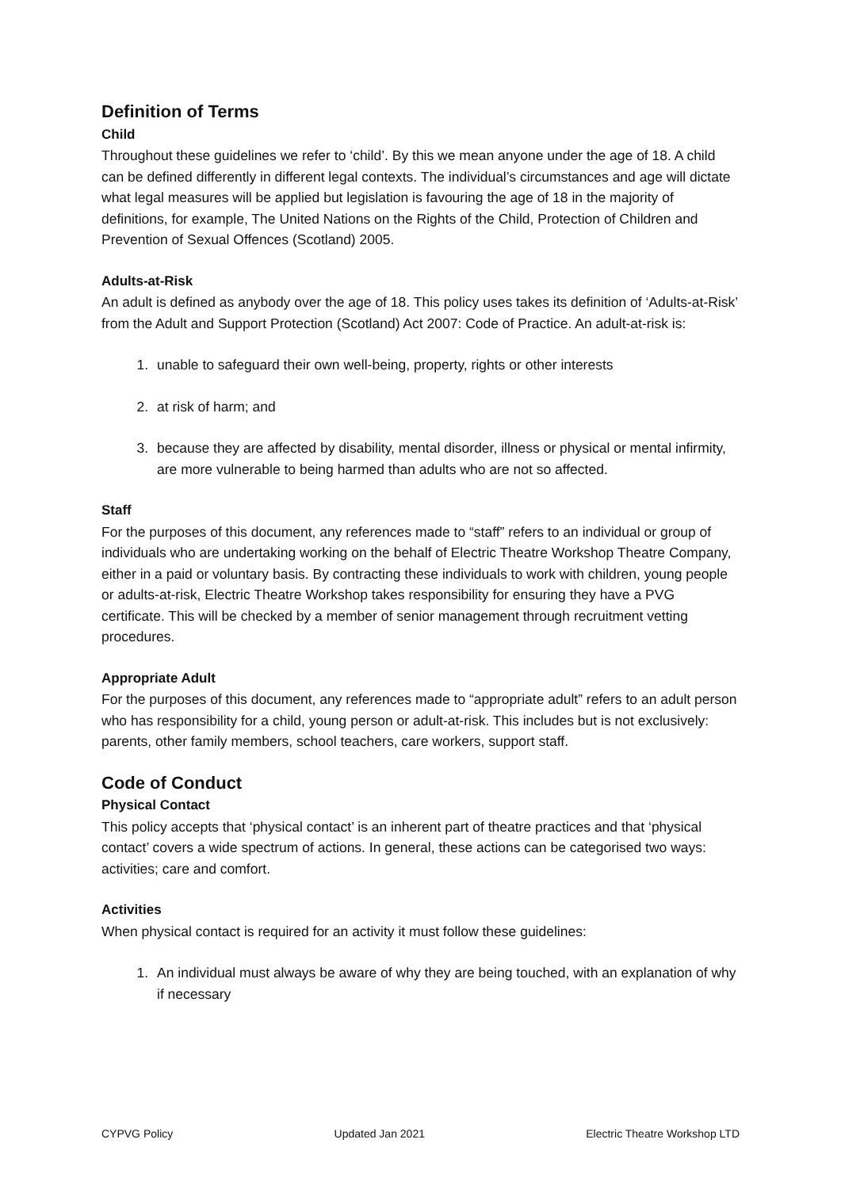Definition of Terms
Child
Throughout these guidelines we refer to ‘child’. By this we mean anyone under the age of 18. A child can be defined differently in different legal contexts. The individual’s circumstances and age will dictate what legal measures will be applied but legislation is favouring the age of 18 in the majority of definitions, for example, The United Nations on the Rights of the Child, Protection of Children and Prevention of Sexual Offences (Scotland) 2005.
Adults-at-Risk
An adult is defined as anybody over the age of 18. This policy uses takes its definition of ‘Adults-at-Risk’ from the Adult and Support Protection (Scotland) Act 2007: Code of Practice. An adult-at-risk is:
1. unable to safeguard their own well-being, property, rights or other interests
2. at risk of harm; and
3. because they are affected by disability, mental disorder, illness or physical or mental infirmity, are more vulnerable to being harmed than adults who are not so affected.
Staff
For the purposes of this document, any references made to “staff” refers to an individual or group of individuals who are undertaking working on the behalf of Electric Theatre Workshop Theatre Company, either in a paid or voluntary basis. By contracting these individuals to work with children, young people or adults-at-risk, Electric Theatre Workshop takes responsibility for ensuring they have a PVG certificate. This will be checked by a member of senior management through recruitment vetting procedures.
Appropriate Adult
For the purposes of this document, any references made to “appropriate adult” refers to an adult person who has responsibility for a child, young person or adult-at-risk. This includes but is not exclusively: parents, other family members, school teachers, care workers, support staff.
Code of Conduct
Physical Contact
This policy accepts that ‘physical contact’ is an inherent part of theatre practices and that ‘physical contact’ covers a wide spectrum of actions. In general, these actions can be categorised two ways: activities; care and comfort.
Activities
When physical contact is required for an activity it must follow these guidelines:
1. An individual must always be aware of why they are being touched, with an explanation of why if necessary
CYPVG Policy Updated Jan 2021 Electric Theatre Workshop LTD